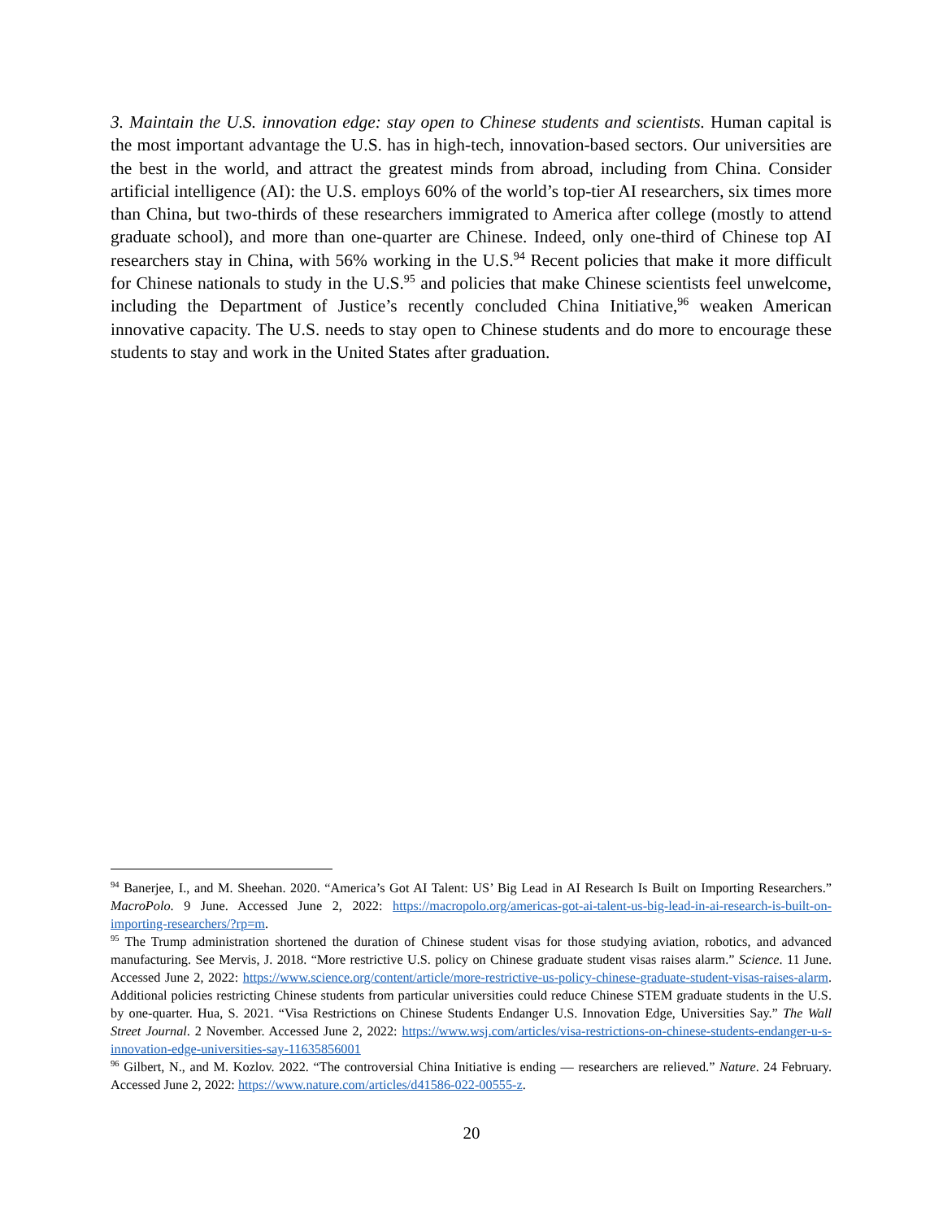3. Maintain the U.S. innovation edge: stay open to Chinese students and scientists. Human capital is the most important advantage the U.S. has in high-tech, innovation-based sectors. Our universities are the best in the world, and attract the greatest minds from abroad, including from China. Consider artificial intelligence (AI): the U.S. employs 60% of the world’s top-tier AI researchers, six times more than China, but two-thirds of these researchers immigrated to America after college (mostly to attend graduate school), and more than one-quarter are Chinese. Indeed, only one-third of Chinese top AI researchers stay in China, with 56% working in the U.S.<sup>94</sup> Recent policies that make it more difficult for Chinese nationals to study in the U.S.<sup>95</sup> and policies that make Chinese scientists feel unwelcome, including the Department of Justice’s recently concluded China Initiative,<sup>96</sup> weaken American innovative capacity. The U.S. needs to stay open to Chinese students and do more to encourage these students to stay and work in the United States after graduation.
<sup>94</sup> Banerjee, I., and M. Sheehan. 2020. “America’s Got AI Talent: US’ Big Lead in AI Research Is Built on Importing Researchers.” MacroPolo. 9 June. Accessed June 2, 2022: https://macropolo.org/americas-got-ai-talent-us-big-lead-in-ai-research-is-built-on-importing-researchers/?rp=m.
<sup>95</sup> The Trump administration shortened the duration of Chinese student visas for those studying aviation, robotics, and advanced manufacturing. See Mervis, J. 2018. “More restrictive U.S. policy on Chinese graduate student visas raises alarm.” Science. 11 June. Accessed June 2, 2022: https://www.science.org/content/article/more-restrictive-us-policy-chinese-graduate-student-visas-raises-alarm. Additional policies restricting Chinese students from particular universities could reduce Chinese STEM graduate students in the U.S. by one-quarter. Hua, S. 2021. “Visa Restrictions on Chinese Students Endanger U.S. Innovation Edge, Universities Say.” The Wall Street Journal. 2 November. Accessed June 2, 2022: https://www.wsj.com/articles/visa-restrictions-on-chinese-students-endanger-u-s-innovation-edge-universities-say-11635856001
<sup>96</sup> Gilbert, N., and M. Kozlov. 2022. “The controversial China Initiative is ending — researchers are relieved.” Nature. 24 February. Accessed June 2, 2022: https://www.nature.com/articles/d41586-022-00555-z.
20